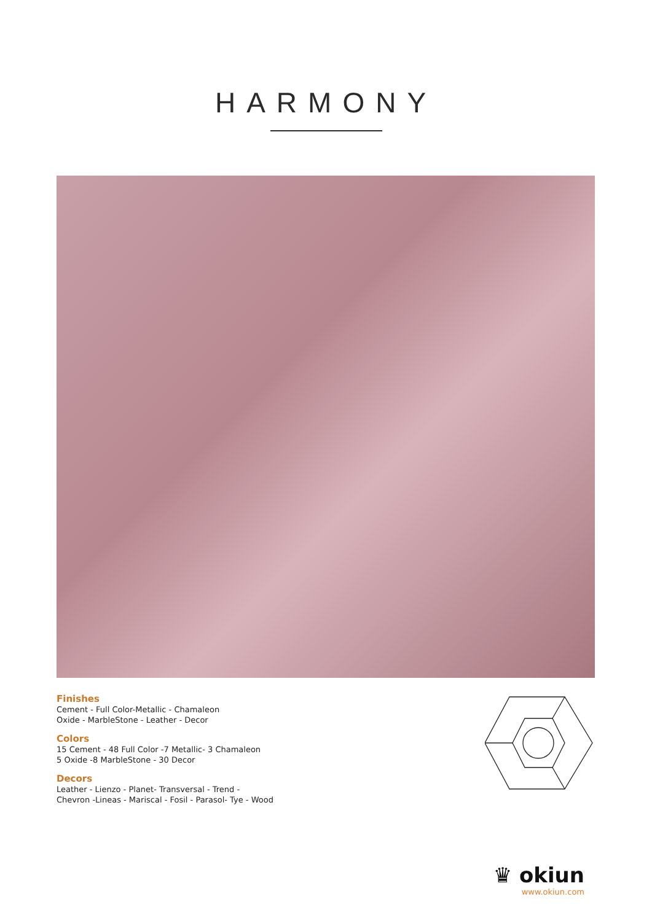HARMONY
Finishes
Cement - Full Color-Metallic - Chamaleon
Oxide - MarbleStone - Leather - Decor
Colors
15 Cement - 48 Full Color -7 Metallic- 3 Chamaleon
5 Oxide -8 MarbleStone - 30 Decor
Decors
Leather - Lienzo - Planet- Transversal - Trend -
Chevron -Lineas - Mariscal - Fosil - Parasol- Tye - Wood
♛ okiun
www.okiun.com